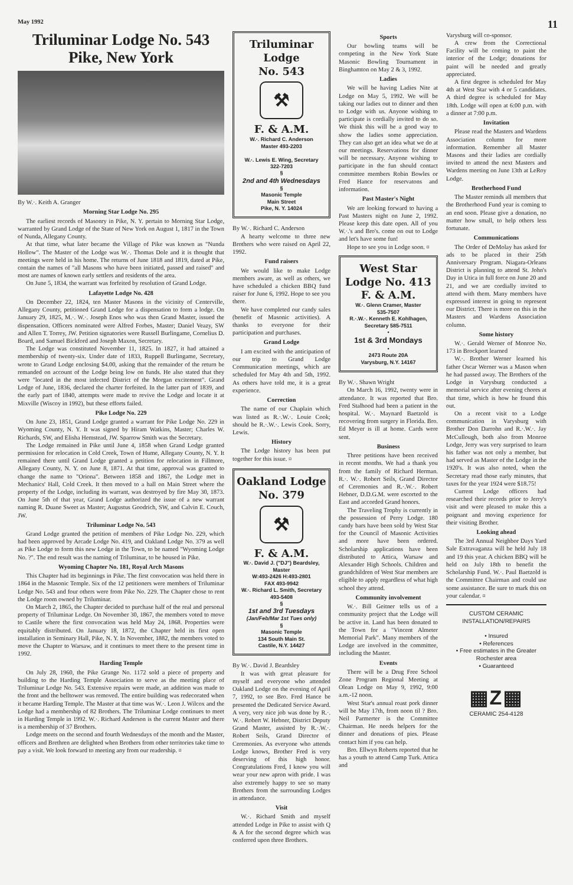May 1992 11
Triluminar Lodge No. 543
Pike, New York
By W.·. Keith A. Granger
Morning Star Lodge No. 295
The earliest records of Masonry in Pike, N. Y. pertain to Morning Star Lodge, warranted by Grand Lodge of the State of New York on August 1, 1817 in the Town of Nunda, Allegany County.
At that time, what later became the Village of Pike was known as "Nunda Hollow". The Master of the Lodge was W.·. Thomas Dole and it is thought that meetings were held in his home. The returns of June 1818 and 1819, dated at Pike, contain the names of "all Masons who have been initiated, passed and raised" and most are names of known early settlers and residents of the area.
On June 5, 1834, the warrant was forfeited by resolution of Grand Lodge.
Lafayette Lodge No. 428
On December 22, 1824, ten Master Masons in the vicinity of Centerville, Allegany County, petitioned Grand Lodge for a dispensation to form a lodge. On January 29, 1825, M.·. W.·. Joseph Enos who was then Grand Master, issued the dispensation. Officers nominated were Alfred Forbes, Master; Daniel Veazy, SW and Allen T. Torrey, JW. Petition signatories were Russell Burlingame, Cornelius D. Board, and Samuel Bickford and Joseph Maxon, Secretary.
The Lodge was constituted November 11, 1825. In 1827, it had attained a membership of twenty-six. Under date of 1833, Ruppell Burlingame, Secretary, wrote to Grand Lodge enclosing $4.00, asking that the remainder of the return be remanded on account of the Lodge being low on funds. He also stated that they were "located in the most infected District of the Morgan excitement". Grand Lodge of June, 1836, declared the charter forfeited. In the latter part of 1839, and the early part of 1840, attempts were made to revive the Lodge and locate it at Mixville (Wiscoy in 1992), but these efforts failed.
Pike Lodge No. 229
On June 23, 1851, Grand Lodge granted a warrant for Pike Lodge No. 229 in Wyoming County, N. Y. It was signed by Hiram Watkins, Master; Charles W. Richards, SW, and Elisha Hemstead, JW. Sparrow Smith was the Secretary.
The Lodge remained in Pike until June 4, 1858 when Grand Lodge granted permission for relocation in Cold Creek, Town of Hume, Allegany County, N. Y. It remained there until Grand Lodge granted a petition for relocation in Fillmore, Allegany County, N. Y. on June 8, 1871. At that time, approval was granted to change the name to "Oriona". Between 1858 and 1867, the Lodge met in Mechanics' Hall, Cold Creek. It then moved to a hall on Main Street where the property of the Lodge, including its warrant, was destroyed by fire May 30, 1873. On June 5th of that year, Grand Lodge authorized the issue of a new warrant naming R. Duane Sweet as Master; Augustus Goodrich, SW, and Calvin E. Couch, JW.
Triluminar Lodge No. 543
Grand Lodge granted the petition of members of Pike Lodge No. 229, which had been approved by Arcade Lodge No. 419, and Oakland Lodge No. 379 as well as Pike Lodge to form this new Lodge in the Town, to be named "Wyoming Lodge No. ?". The end result was the naming of Triluminar, to be housed in Pike.
Wyoming Chapter No. 181, Royal Arch Masons
This Chapter had its beginnings in Pike. The first convocation was held there in 1864 in the Masonic Temple. Six of the 12 petitioners were members of Triluminar Lodge No. 543 and four others were from Pike No. 229. The Chapter chose to rent the Lodge room owned by Triluminar.
On March 2, 1865, the Chapter decided to purchase half of the real and personal property of Triluminar Lodge. On November 30, 1867, the members voted to move to Castile where the first convocation was held May 24, 1868. Properties were equitably distributed. On January 18, 1872, the Chapter held its first open installation in Seminary Hall, Pike, N. Y. In November, 1882, the members voted to move the Chapter to Warsaw, and it continues to meet there to the present time in 1992.
Harding Temple
On July 28, 1960, the Pike Grange No. 1172 sold a piece of property and building to the Harding Temple Association to serve as the meeting place of Triluminar Lodge No. 543. Extensive repairs were made, an addition was made to the front and the belltower was removed. The entire building was redecorated when it became Harding Temple. The Master at that time was W.·. Leon J. Wilcox and the Lodge had a membership of 82 Brothers. The Triluminar Lodge continues to meet in Harding Temple in 1992. W.·. Richard Anderson is the current Master and there is a membership of 37 Brothers.
Lodge meets on the second and fourth Wednesdays of the month and the Master, officers and Brethren are delighted when Brothers from other territories take time to pay a visit. We look forward to meeting any from our readership. ¤
Triluminar
Lodge
No. 543
⚒
F. & A.M.
W.·. Richard C. Anderson
Master 493-2203
W.·. Lewis E. Wing, Secretary
322-7203
§
2nd and 4th Wednesdays
§
Masonic Temple
Main Street
Pike, N. Y. 14024
By W.·. Richard C. Anderson
A hearty welcome to three new Brothers who were raised on April 22, 1992.
Fund raisers
We would like to make Lodge members aware, as well as others, we have scheduled a chicken BBQ fund raiser for June 6, 1992. Hope to see you there.
We have completed our candy sales (benefit of Masonic activities). A thanks to everyone for their participation and purchases.
Grand Lodge
I am excited with the anticipation of our trip to Grand Lodge Communication meetings, which are scheduled for May 4th and 5th, 1992. As others have told me, it is a great experience.
Correction
The name of our Chaplain which was listed as R.·.W.·. Louie Cook; should be R.·.W.·. Lewis Cook. Sorry, Lewis.
History
The Lodge history has been put together for this issue. ¤
Oakland Lodge
No. 379
⚒
F. & A.M.
W.·. David J. ("DJ") Beardsley,
Master
W:493-2426 H:493-2801
FAX 493-9942
W.·. Richard L. Smith, Secretary
493-5408
§
1st and 3rd Tuesdays
(Jan/Feb/Mar 1st Tues only)
§
Masonic Temple
134 South Main St.
Castile, N.Y. 14427
By W.·. David J. Beardsley
It was with great pleasure for myself and everyone who attended Oakland Lodge on the evening of April 7, 1992, to see Bro. Fred Hance be presented the Dedicated Service Award. A very, very nice job was done by R.·. W.·. Robert W. Hebner, District Deputy Grand Master, assisted by R.·.W.·. Robert Seils, Grand Director of Ceremonies. As everyone who attends Lodge knows, Brother Fred is very deserving of this high honor. Congratulations Fred, I know you will wear your new apron with pride. I was also extremely happy to see so many Brothers from the surrounding Lodges in attendance.
Visit
W.·. Richard Smith and myself attended Lodge in Pike to assist with Q & A for the second degree which was conferred upon three Brothers.
Sports
Our bowling teams will be competing in the New York State Masonic Bowling Tournament in Binghamton on May 2 & 3, 1992.
Ladies
We will be having Ladies Nite at Lodge on May 5, 1992. We will be taking our ladies out to dinner and then to Lodge with us. Anyone wishing to participate is cordially invited to do so. We think this will be a good way to show the ladies some appreciation. They can also get an idea what we do at our meetings. Reservations for dinner will be necessary. Anyone wishing to participate in the fun should contact committee members Robin Bowles or Fred Hance for reservatons and information.
Past Master's Night
We are looking forward to having a Past Masters night on June 2, 1992. Please keep this date open. All of you W.·.'s and Bro's. come on out to Lodge and let's have some fun!
Hope to see you in Lodge soon. ¤
West Star
Lodge No. 413
F. & A.M.
W.·. Glenn Cramer, Master
535-7507
R.·.W.·. Kenneth E. Kohlhagen, Secretary 585-7511
•
1st & 3rd Mondays
•
2473 Route 20A
Varysburg, N.Y. 14167
By W.·. Shawn Wright
On March 16, 1992, twenty were in attendance. It was reported that Bro. Fred Stalhood had been a patient in the hospital. W.·. Maynard Baetzold is recovering from surgery in Florida. Bro. Ed Meyer is ill at home. Cards were sent.
Business
Three petitions have been received in recent months. We had a thank you from the family of Richard Herman. R.·. W.·. Robert Seils, Grand Director of Ceremonies and R.·.W.·. Robert Hebner, D.D.G.M. were escorted to the East and accorded Grand honors.
The Traveling Trophy is currently in the possession of Perry Lodge. 180 candy bars have been sold by West Star for the Council of Masonic Activities and more have been ordered. Scholarship applications have been distributed to Attica, Warsaw and Alexander High Schools. Children and grandchildren of West Star members are eligible to apply regardless of what high school they attend.
Community involvement
W.·. Bill Geitner tells us of a community project that the Lodge will be active in. Land has been donated to the Town for a "Vincent Almeter Memorial Park". Many members of the Lodge are involved in the committee, including the Master.
Events
There will be a Drug Free School Zone Program Regional Meeting at Olean Lodge on May 9, 1992, 9:00 a.m.-12 noon.
West Star's annual roast pork dinner will be May 17th, from noon til ? Bro. Neil Parmerter is the Committee Chairman. He needs helpers for the dinner and donations of pies. Please contact him if you can help.
Bro. Ellwyn Roberts reported that he has a youth to attend Camp Turk. Attica and
Varysburg will co-sponsor.
A crew from the Correctional Facility will be coming to paint the interior of the Lodge; donations for paint will be needed and greatly appreciated.
A first degree is scheduled for May 4th at West Star with 4 or 5 candidates. A third degree is scheduled for May 18th. Lodge will open at 6:00 p.m. with a dinner at 7:00 p.m.
Invitation
Please read the Masters and Wardens Association column for more information. Remember all Master Masons and their ladies are cordially invited to attend the next Masters and Wardens meeting on June 13th at LeRoy Lodge.
Brotherhood Fund
The Master reminds all members that the Brotherhood Fund year is coming to an end soon. Please give a donation, no matter how small, to help others less fortunate.
Communications
The Order of DeMolay has asked for ads to be placed in their 25th Anniversary Program. Niagara-Orleans District is planning to attend St. John's Day in Utica in full force on June 20 and 21, and we are cordially invited to attend with them. Many members have expressed interest in going to represent our District. There is more on this in the Masters and Wardens Association column.
Some history
W.·. Gerald Werner of Monroe No. 173 in Brockport learned
W.·. Brother Werner learned his father Oscar Werner was a Mason when he had passed away. The Brothers of the Lodge in Varysburg conducted a memorial service after evening chores at that time, which is how he found this out.
On a recent visit to a Lodge communication in Varysburg with Brother Don Darrohn and R.·.W.·. Jay McCullough, both also from Monroe Lodge, Jerry was very surprised to learn his father was not only a member, but had served as Master of the Lodge in the 1920's. It was also noted, when the Secretary read those early minutes, that taxes for the year 1924 were $18.75!
Current Lodge officers had researched their records prior to Jerry's visit and were pleased to make this a poignant and moving experience for their visiting Brother.
Looking ahead
The 3rd Annual Neighbor Days Yard Sale Extravaganza will be held July 18 and 19 this year. A chicken BBQ will be held on July 18th to benefit the Scholarship Fund. W.·. Paul Baetzold is the Committee Chairman and could use some assistance. Be sure to mark this on your calendar. ¤
CUSTOM CERAMIC
INSTALLATION/REPAIRS
• Insured
• References
• Free estimates in the Greater Rochester area
• Guaranteed
▦Z▦
CERAMIC 254-4128